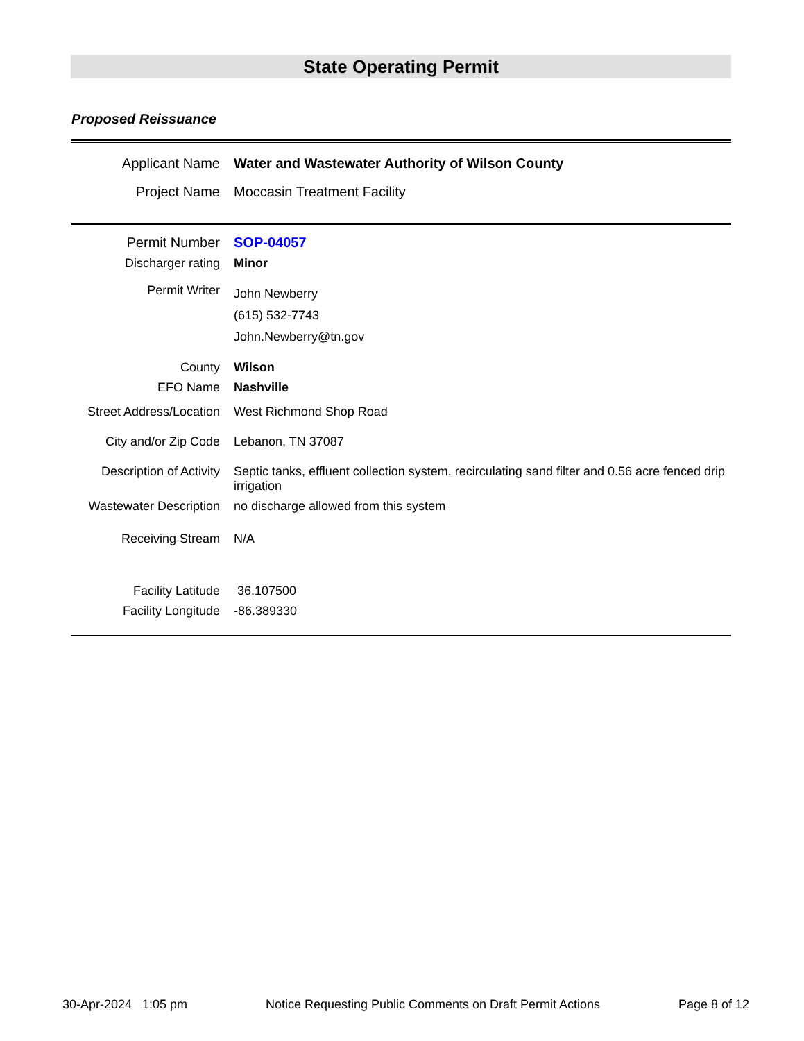State Operating Permit
Proposed Reissuance
| Applicant Name | Water and Wastewater Authority of Wilson County |
| Project Name | Moccasin Treatment Facility |
| Permit Number | SOP-04057 |
| Discharger rating | Minor |
| Permit Writer | John Newberry (615) 532-7743 John.Newberry@tn.gov |
| County | Wilson |
| EFO Name | Nashville |
| Street Address/Location | West Richmond Shop Road |
| City and/or Zip Code | Lebanon, TN 37087 |
| Description of Activity | Septic tanks, effluent collection system, recirculating sand filter and 0.56 acre fenced drip irrigation |
| Wastewater Description | no discharge allowed from this system |
| Receiving Stream | N/A |
| Facility Latitude | 36.107500 |
| Facility Longitude | -86.389330 |
30-Apr-2024 1:05 pm Notice Requesting Public Comments on Draft Permit Actions Page 8 of 12